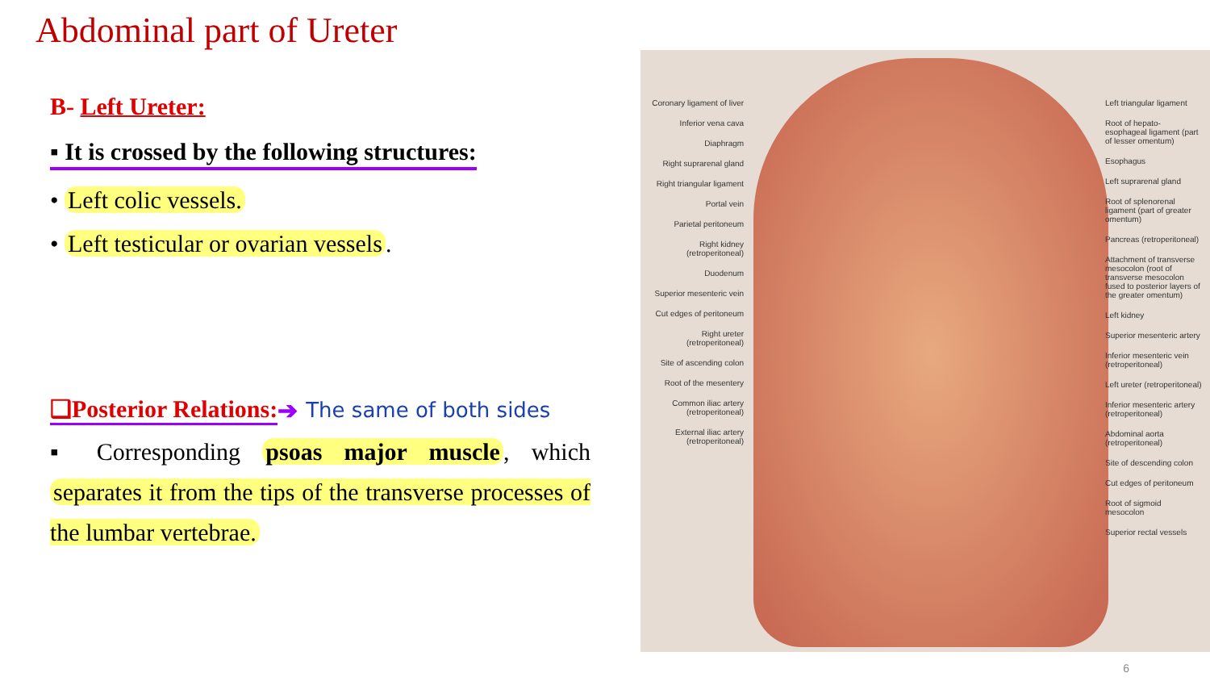Abdominal part of Ureter
B- Left Ureter:
▪ It is crossed by the following structures:
• Left colic vessels.
• Left testicular or ovarian vessels.
❑Posterior Relations: ➔ The same of both sides
▪ Corresponding psoas major muscle, which separates it from the tips of the transverse processes of the lumbar vertebrae.
Coronary ligament of liver
Inferior vena cava
Diaphragm
Right suprarenal gland
Right triangular ligament
Portal vein
Parietal peritoneum
Right kidney (retroperitoneal)
Duodenum
Superior mesenteric vein
Cut edges of peritoneum
Right ureter (retroperitoneal)
Site of ascending colon
Root of the mesentery
Common iliac artery (retroperitoneal)
External iliac artery (retroperitoneal)
Left triangular ligament
Root of hepato-esophageal ligament (part of lesser omentum)
Esophagus
Left suprarenal gland
Root of splenorenal ligament (part of greater omentum)
Pancreas (retroperitoneal)
Attachment of transverse mesocolon (root of transverse mesocolon fused to posterior layers of the greater omentum)
Left kidney
Superior mesenteric artery
Inferior mesenteric vein (retroperitoneal)
Left ureter (retroperitoneal)
Inferior mesenteric artery (retroperitoneal)
Abdominal aorta (retroperitoneal)
Site of descending colon
Cut edges of peritoneum
Root of sigmoid mesocolon
Superior rectal vessels
6